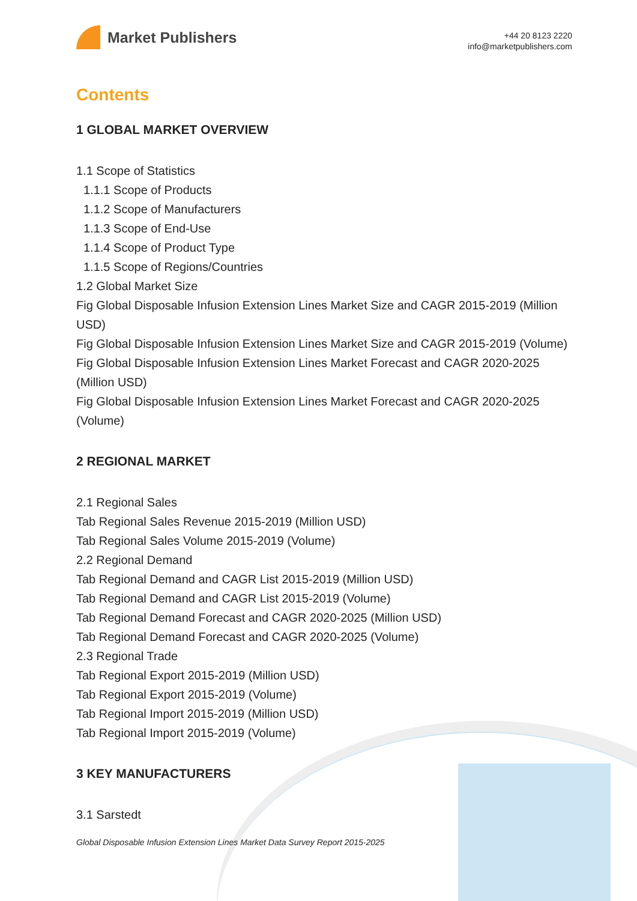Market Publishers
+44 20 8123 2220
info@marketpublishers.com
Contents
1 GLOBAL MARKET OVERVIEW
1.1 Scope of Statistics
1.1.1 Scope of Products
1.1.2 Scope of Manufacturers
1.1.3 Scope of End-Use
1.1.4 Scope of Product Type
1.1.5 Scope of Regions/Countries
1.2 Global Market Size
Fig Global Disposable Infusion Extension Lines Market Size and CAGR 2015-2019 (Million USD)
Fig Global Disposable Infusion Extension Lines Market Size and CAGR 2015-2019 (Volume)
Fig Global Disposable Infusion Extension Lines Market Forecast and CAGR 2020-2025 (Million USD)
Fig Global Disposable Infusion Extension Lines Market Forecast and CAGR 2020-2025 (Volume)
2 REGIONAL MARKET
2.1 Regional Sales
Tab Regional Sales Revenue 2015-2019 (Million USD)
Tab Regional Sales Volume 2015-2019 (Volume)
2.2 Regional Demand
Tab Regional Demand and CAGR List 2015-2019 (Million USD)
Tab Regional Demand and CAGR List 2015-2019 (Volume)
Tab Regional Demand Forecast and CAGR 2020-2025 (Million USD)
Tab Regional Demand Forecast and CAGR 2020-2025 (Volume)
2.3 Regional Trade
Tab Regional Export 2015-2019 (Million USD)
Tab Regional Export 2015-2019 (Volume)
Tab Regional Import 2015-2019 (Million USD)
Tab Regional Import 2015-2019 (Volume)
3 KEY MANUFACTURERS
3.1 Sarstedt
Global Disposable Infusion Extension Lines Market Data Survey Report 2015-2025